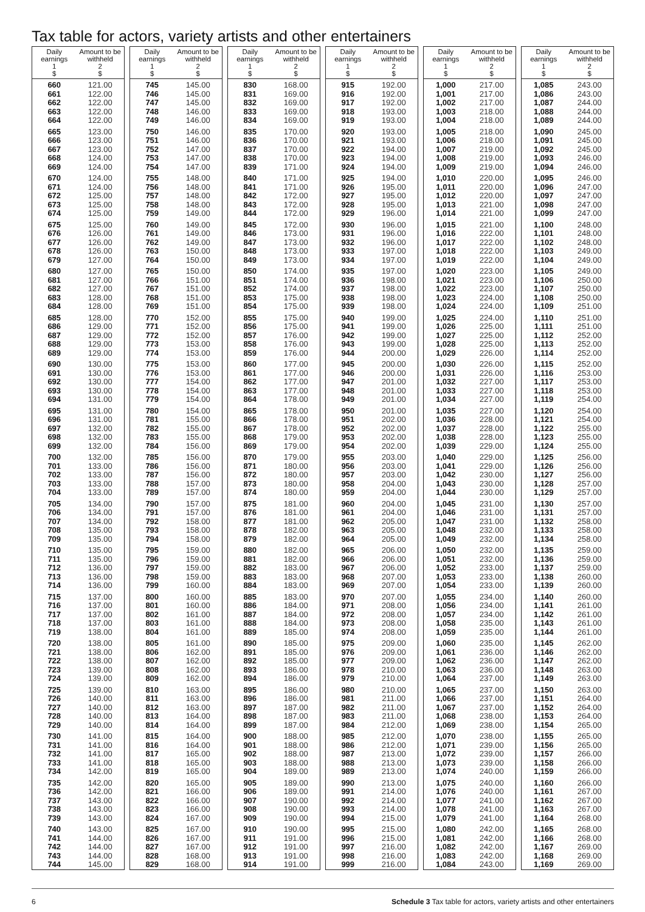Tax table for actors, variety artists and other entertainers
| Daily earnings 1 $ | Amount to be withheld 2 $ |
| --- | --- |
| 660 | 121.00 |
| 661 | 122.00 |
| 662 | 122.00 |
| 663 | 122.00 |
| 664 | 122.00 |
| 665 | 123.00 |
| 666 | 123.00 |
| 667 | 123.00 |
| 668 | 124.00 |
| 669 | 124.00 |
| 670 | 124.00 |
| 671 | 124.00 |
| 672 | 125.00 |
| 673 | 125.00 |
| 674 | 125.00 |
| 675 | 125.00 |
| 676 | 126.00 |
| 677 | 126.00 |
| 678 | 126.00 |
| 679 | 127.00 |
| 680 | 127.00 |
| 681 | 127.00 |
| 682 | 127.00 |
| 683 | 128.00 |
| 684 | 128.00 |
| 685 | 128.00 |
| 686 | 129.00 |
| 687 | 129.00 |
| 688 | 129.00 |
| 689 | 129.00 |
| 690 | 130.00 |
| 691 | 130.00 |
| 692 | 130.00 |
| 693 | 130.00 |
| 694 | 131.00 |
| 695 | 131.00 |
| 696 | 131.00 |
| 697 | 132.00 |
| 698 | 132.00 |
| 699 | 132.00 |
| 700 | 132.00 |
| 701 | 133.00 |
| 702 | 133.00 |
| 703 | 133.00 |
| 704 | 133.00 |
| 705 | 134.00 |
| 706 | 134.00 |
| 707 | 134.00 |
| 708 | 135.00 |
| 709 | 135.00 |
| 710 | 135.00 |
| 711 | 135.00 |
| 712 | 136.00 |
| 713 | 136.00 |
| 714 | 136.00 |
| 715 | 137.00 |
| 716 | 137.00 |
| 717 | 137.00 |
| 718 | 137.00 |
| 719 | 138.00 |
| 720 | 138.00 |
| 721 | 138.00 |
| 722 | 138.00 |
| 723 | 139.00 |
| 724 | 139.00 |
| 725 | 139.00 |
| 726 | 140.00 |
| 727 | 140.00 |
| 728 | 140.00 |
| 729 | 140.00 |
| 730 | 141.00 |
| 731 | 141.00 |
| 732 | 141.00 |
| 733 | 141.00 |
| 734 | 142.00 |
| 735 | 142.00 |
| 736 | 142.00 |
| 737 | 143.00 |
| 738 | 143.00 |
| 739 | 143.00 |
| 740 | 143.00 |
| 741 | 144.00 |
| 742 | 144.00 |
| 743 | 144.00 |
| 744 | 145.00 |
| Daily earnings 1 $ | Amount to be withheld 2 $ |
| --- | --- |
| 745 | 145.00 |
| 746 | 145.00 |
| 747 | 145.00 |
| 748 | 146.00 |
| 749 | 146.00 |
| 750 | 146.00 |
| 751 | 146.00 |
| 752 | 147.00 |
| 753 | 147.00 |
| 754 | 147.00 |
| 755 | 148.00 |
| 756 | 148.00 |
| 757 | 148.00 |
| 758 | 148.00 |
| 759 | 149.00 |
| 760 | 149.00 |
| 761 | 149.00 |
| 762 | 149.00 |
| 763 | 150.00 |
| 764 | 150.00 |
| 765 | 150.00 |
| 766 | 151.00 |
| 767 | 151.00 |
| 768 | 151.00 |
| 769 | 151.00 |
| 770 | 152.00 |
| 771 | 152.00 |
| 772 | 152.00 |
| 773 | 153.00 |
| 774 | 153.00 |
| 775 | 153.00 |
| 776 | 153.00 |
| 777 | 154.00 |
| 778 | 154.00 |
| 779 | 154.00 |
| 780 | 154.00 |
| 781 | 155.00 |
| 782 | 155.00 |
| 783 | 155.00 |
| 784 | 156.00 |
| 785 | 156.00 |
| 786 | 156.00 |
| 787 | 156.00 |
| 788 | 157.00 |
| 789 | 157.00 |
| 790 | 157.00 |
| 791 | 157.00 |
| 792 | 158.00 |
| 793 | 158.00 |
| 794 | 158.00 |
| 795 | 159.00 |
| 796 | 159.00 |
| 797 | 159.00 |
| 798 | 159.00 |
| 799 | 160.00 |
| 800 | 160.00 |
| 801 | 160.00 |
| 802 | 161.00 |
| 803 | 161.00 |
| 804 | 161.00 |
| 805 | 161.00 |
| 806 | 162.00 |
| 807 | 162.00 |
| 808 | 162.00 |
| 809 | 162.00 |
| 810 | 163.00 |
| 811 | 163.00 |
| 812 | 163.00 |
| 813 | 164.00 |
| 814 | 164.00 |
| 815 | 164.00 |
| 816 | 164.00 |
| 817 | 165.00 |
| 818 | 165.00 |
| 819 | 165.00 |
| 820 | 165.00 |
| 821 | 166.00 |
| 822 | 166.00 |
| 823 | 166.00 |
| 824 | 167.00 |
| 825 | 167.00 |
| 826 | 167.00 |
| 827 | 167.00 |
| 828 | 168.00 |
| 829 | 168.00 |
| Daily earnings 1 $ | Amount to be withheld 2 $ |
| --- | --- |
| 830 | 168.00 |
| 831 | 169.00 |
| 832 | 169.00 |
| 833 | 169.00 |
| 834 | 169.00 |
| 835 | 170.00 |
| 836 | 170.00 |
| 837 | 170.00 |
| 838 | 170.00 |
| 839 | 171.00 |
| 840 | 171.00 |
| 841 | 171.00 |
| 842 | 172.00 |
| 843 | 172.00 |
| 844 | 172.00 |
| 845 | 172.00 |
| 846 | 173.00 |
| 847 | 173.00 |
| 848 | 173.00 |
| 849 | 173.00 |
| 850 | 174.00 |
| 851 | 174.00 |
| 852 | 174.00 |
| 853 | 175.00 |
| 854 | 175.00 |
| 855 | 175.00 |
| 856 | 175.00 |
| 857 | 176.00 |
| 858 | 176.00 |
| 859 | 176.00 |
| 860 | 177.00 |
| 861 | 177.00 |
| 862 | 177.00 |
| 863 | 177.00 |
| 864 | 178.00 |
| 865 | 178.00 |
| 866 | 178.00 |
| 867 | 178.00 |
| 868 | 179.00 |
| 869 | 179.00 |
| 870 | 179.00 |
| 871 | 180.00 |
| 872 | 180.00 |
| 873 | 180.00 |
| 874 | 180.00 |
| 875 | 181.00 |
| 876 | 181.00 |
| 877 | 181.00 |
| 878 | 182.00 |
| 879 | 182.00 |
| 880 | 182.00 |
| 881 | 182.00 |
| 882 | 183.00 |
| 883 | 183.00 |
| 884 | 183.00 |
| 885 | 183.00 |
| 886 | 184.00 |
| 887 | 184.00 |
| 888 | 184.00 |
| 889 | 185.00 |
| 890 | 185.00 |
| 891 | 185.00 |
| 892 | 185.00 |
| 893 | 186.00 |
| 894 | 186.00 |
| 895 | 186.00 |
| 896 | 186.00 |
| 897 | 187.00 |
| 898 | 187.00 |
| 899 | 187.00 |
| 900 | 188.00 |
| 901 | 188.00 |
| 902 | 188.00 |
| 903 | 188.00 |
| 904 | 189.00 |
| 905 | 189.00 |
| 906 | 189.00 |
| 907 | 190.00 |
| 908 | 190.00 |
| 909 | 190.00 |
| 910 | 190.00 |
| 911 | 191.00 |
| 912 | 191.00 |
| 913 | 191.00 |
| 914 | 191.00 |
| Daily earnings 1 $ | Amount to be withheld 2 $ |
| --- | --- |
| 915 | 192.00 |
| 916 | 192.00 |
| 917 | 192.00 |
| 918 | 193.00 |
| 919 | 193.00 |
| 920 | 193.00 |
| 921 | 193.00 |
| 922 | 194.00 |
| 923 | 194.00 |
| 924 | 194.00 |
| 925 | 194.00 |
| 926 | 195.00 |
| 927 | 195.00 |
| 928 | 195.00 |
| 929 | 196.00 |
| 930 | 196.00 |
| 931 | 196.00 |
| 932 | 196.00 |
| 933 | 197.00 |
| 934 | 197.00 |
| 935 | 197.00 |
| 936 | 198.00 |
| 937 | 198.00 |
| 938 | 198.00 |
| 939 | 198.00 |
| 940 | 199.00 |
| 941 | 199.00 |
| 942 | 199.00 |
| 943 | 199.00 |
| 944 | 200.00 |
| 945 | 200.00 |
| 946 | 200.00 |
| 947 | 201.00 |
| 948 | 201.00 |
| 949 | 201.00 |
| 950 | 201.00 |
| 951 | 202.00 |
| 952 | 202.00 |
| 953 | 202.00 |
| 954 | 202.00 |
| 955 | 203.00 |
| 956 | 203.00 |
| 957 | 203.00 |
| 958 | 204.00 |
| 959 | 204.00 |
| 960 | 204.00 |
| 961 | 204.00 |
| 962 | 205.00 |
| 963 | 205.00 |
| 964 | 205.00 |
| 965 | 206.00 |
| 966 | 206.00 |
| 967 | 206.00 |
| 968 | 207.00 |
| 969 | 207.00 |
| 970 | 207.00 |
| 971 | 208.00 |
| 972 | 208.00 |
| 973 | 208.00 |
| 974 | 208.00 |
| 975 | 209.00 |
| 976 | 209.00 |
| 977 | 209.00 |
| 978 | 210.00 |
| 979 | 210.00 |
| 980 | 210.00 |
| 981 | 211.00 |
| 982 | 211.00 |
| 983 | 211.00 |
| 984 | 212.00 |
| 985 | 212.00 |
| 986 | 212.00 |
| 987 | 213.00 |
| 988 | 213.00 |
| 989 | 213.00 |
| 990 | 213.00 |
| 991 | 214.00 |
| 992 | 214.00 |
| 993 | 214.00 |
| 994 | 215.00 |
| 995 | 215.00 |
| 996 | 215.00 |
| 997 | 216.00 |
| 998 | 216.00 |
| 999 | 216.00 |
| Daily earnings 1 $ | Amount to be withheld 2 $ |
| --- | --- |
| 1,000 | 217.00 |
| 1,001 | 217.00 |
| 1,002 | 217.00 |
| 1,003 | 218.00 |
| 1,004 | 218.00 |
| 1,005 | 218.00 |
| 1,006 | 218.00 |
| 1,007 | 219.00 |
| 1,008 | 219.00 |
| 1,009 | 219.00 |
| 1,010 | 220.00 |
| 1,011 | 220.00 |
| 1,012 | 220.00 |
| 1,013 | 221.00 |
| 1,014 | 221.00 |
| 1,015 | 221.00 |
| 1,016 | 222.00 |
| 1,017 | 222.00 |
| 1,018 | 222.00 |
| 1,019 | 222.00 |
| 1,020 | 223.00 |
| 1,021 | 223.00 |
| 1,022 | 223.00 |
| 1,023 | 224.00 |
| 1,024 | 224.00 |
| 1,025 | 224.00 |
| 1,026 | 225.00 |
| 1,027 | 225.00 |
| 1,028 | 225.00 |
| 1,029 | 226.00 |
| 1,030 | 226.00 |
| 1,031 | 226.00 |
| 1,032 | 227.00 |
| 1,033 | 227.00 |
| 1,034 | 227.00 |
| 1,035 | 227.00 |
| 1,036 | 228.00 |
| 1,037 | 228.00 |
| 1,038 | 228.00 |
| 1,039 | 229.00 |
| 1,040 | 229.00 |
| 1,041 | 229.00 |
| 1,042 | 230.00 |
| 1,043 | 230.00 |
| 1,044 | 230.00 |
| 1,045 | 231.00 |
| 1,046 | 231.00 |
| 1,047 | 231.00 |
| 1,048 | 232.00 |
| 1,049 | 232.00 |
| 1,050 | 232.00 |
| 1,051 | 232.00 |
| 1,052 | 233.00 |
| 1,053 | 233.00 |
| 1,054 | 233.00 |
| 1,055 | 234.00 |
| 1,056 | 234.00 |
| 1,057 | 234.00 |
| 1,058 | 235.00 |
| 1,059 | 235.00 |
| 1,060 | 235.00 |
| 1,061 | 236.00 |
| 1,062 | 236.00 |
| 1,063 | 236.00 |
| 1,064 | 237.00 |
| 1,065 | 237.00 |
| 1,066 | 237.00 |
| 1,067 | 237.00 |
| 1,068 | 238.00 |
| 1,069 | 238.00 |
| 1,070 | 238.00 |
| 1,071 | 239.00 |
| 1,072 | 239.00 |
| 1,073 | 239.00 |
| 1,074 | 240.00 |
| 1,075 | 240.00 |
| 1,076 | 240.00 |
| 1,077 | 241.00 |
| 1,078 | 241.00 |
| 1,079 | 241.00 |
| 1,080 | 242.00 |
| 1,081 | 242.00 |
| 1,082 | 242.00 |
| 1,083 | 242.00 |
| 1,084 | 243.00 |
| Daily earnings 1 $ | Amount to be withheld 2 $ |
| --- | --- |
| 1,085 | 243.00 |
| 1,086 | 243.00 |
| 1,087 | 244.00 |
| 1,088 | 244.00 |
| 1,089 | 244.00 |
| 1,090 | 245.00 |
| 1,091 | 245.00 |
| 1,092 | 245.00 |
| 1,093 | 246.00 |
| 1,094 | 246.00 |
| 1,095 | 246.00 |
| 1,096 | 247.00 |
| 1,097 | 247.00 |
| 1,098 | 247.00 |
| 1,099 | 247.00 |
| 1,100 | 248.00 |
| 1,101 | 248.00 |
| 1,102 | 248.00 |
| 1,103 | 249.00 |
| 1,104 | 249.00 |
| 1,105 | 249.00 |
| 1,106 | 250.00 |
| 1,107 | 250.00 |
| 1,108 | 250.00 |
| 1,109 | 251.00 |
| 1,110 | 251.00 |
| 1,111 | 251.00 |
| 1,112 | 252.00 |
| 1,113 | 252.00 |
| 1,114 | 252.00 |
| 1,115 | 252.00 |
| 1,116 | 253.00 |
| 1,117 | 253.00 |
| 1,118 | 253.00 |
| 1,119 | 254.00 |
| 1,120 | 254.00 |
| 1,121 | 254.00 |
| 1,122 | 255.00 |
| 1,123 | 255.00 |
| 1,124 | 255.00 |
| 1,125 | 256.00 |
| 1,126 | 256.00 |
| 1,127 | 256.00 |
| 1,128 | 257.00 |
| 1,129 | 257.00 |
| 1,130 | 257.00 |
| 1,131 | 257.00 |
| 1,132 | 258.00 |
| 1,133 | 258.00 |
| 1,134 | 258.00 |
| 1,135 | 259.00 |
| 1,136 | 259.00 |
| 1,137 | 259.00 |
| 1,138 | 260.00 |
| 1,139 | 260.00 |
| 1,140 | 260.00 |
| 1,141 | 261.00 |
| 1,142 | 261.00 |
| 1,143 | 261.00 |
| 1,144 | 261.00 |
| 1,145 | 262.00 |
| 1,146 | 262.00 |
| 1,147 | 262.00 |
| 1,148 | 263.00 |
| 1,149 | 263.00 |
| 1,150 | 263.00 |
| 1,151 | 264.00 |
| 1,152 | 264.00 |
| 1,153 | 264.00 |
| 1,154 | 265.00 |
| 1,155 | 265.00 |
| 1,156 | 265.00 |
| 1,157 | 266.00 |
| 1,158 | 266.00 |
| 1,159 | 266.00 |
| 1,160 | 266.00 |
| 1,161 | 267.00 |
| 1,162 | 267.00 |
| 1,163 | 267.00 |
| 1,164 | 268.00 |
| 1,165 | 268.00 |
| 1,166 | 268.00 |
| 1,167 | 269.00 |
| 1,168 | 269.00 |
| 1,169 | 269.00 |
6 Schedule 3 Tax table for actors, variety artists and other entertainers